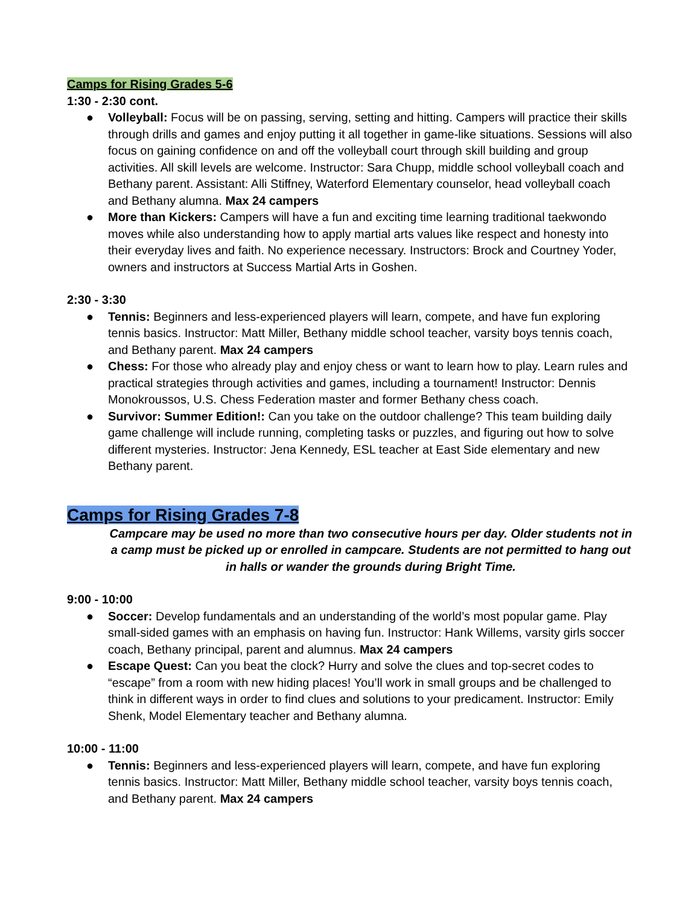Camps for Rising Grades 5-6
1:30 - 2:30 cont.
● Volleyball: Focus will be on passing, serving, setting and hitting. Campers will practice their skills through drills and games and enjoy putting it all together in game-like situations. Sessions will also focus on gaining confidence on and off the volleyball court through skill building and group activities. All skill levels are welcome. Instructor: Sara Chupp, middle school volleyball coach and Bethany parent. Assistant: Alli Stiffney, Waterford Elementary counselor, head volleyball coach and Bethany alumna. Max 24 campers
● More than Kickers: Campers will have a fun and exciting time learning traditional taekwondo moves while also understanding how to apply martial arts values like respect and honesty into their everyday lives and faith. No experience necessary. Instructors: Brock and Courtney Yoder, owners and instructors at Success Martial Arts in Goshen.
2:30 - 3:30
● Tennis: Beginners and less-experienced players will learn, compete, and have fun exploring tennis basics. Instructor: Matt Miller, Bethany middle school teacher, varsity boys tennis coach, and Bethany parent. Max 24 campers
● Chess: For those who already play and enjoy chess or want to learn how to play. Learn rules and practical strategies through activities and games, including a tournament! Instructor: Dennis Monokroussos, U.S. Chess Federation master and former Bethany chess coach.
● Survivor: Summer Edition!: Can you take on the outdoor challenge? This team building daily game challenge will include running, completing tasks or puzzles, and figuring out how to solve different mysteries. Instructor: Jena Kennedy, ESL teacher at East Side elementary and new Bethany parent.
Camps for Rising Grades 7-8
Campcare may be used no more than two consecutive hours per day. Older students not in a camp must be picked up or enrolled in campcare. Students are not permitted to hang out in halls or wander the grounds during Bright Time.
9:00 - 10:00
● Soccer: Develop fundamentals and an understanding of the world’s most popular game. Play small-sided games with an emphasis on having fun. Instructor: Hank Willems, varsity girls soccer coach, Bethany principal, parent and alumnus. Max 24 campers
● Escape Quest: Can you beat the clock? Hurry and solve the clues and top-secret codes to “escape” from a room with new hiding places! You’ll work in small groups and be challenged to think in different ways in order to find clues and solutions to your predicament. Instructor: Emily Shenk, Model Elementary teacher and Bethany alumna.
10:00 - 11:00
● Tennis: Beginners and less-experienced players will learn, compete, and have fun exploring tennis basics. Instructor: Matt Miller, Bethany middle school teacher, varsity boys tennis coach, and Bethany parent. Max 24 campers